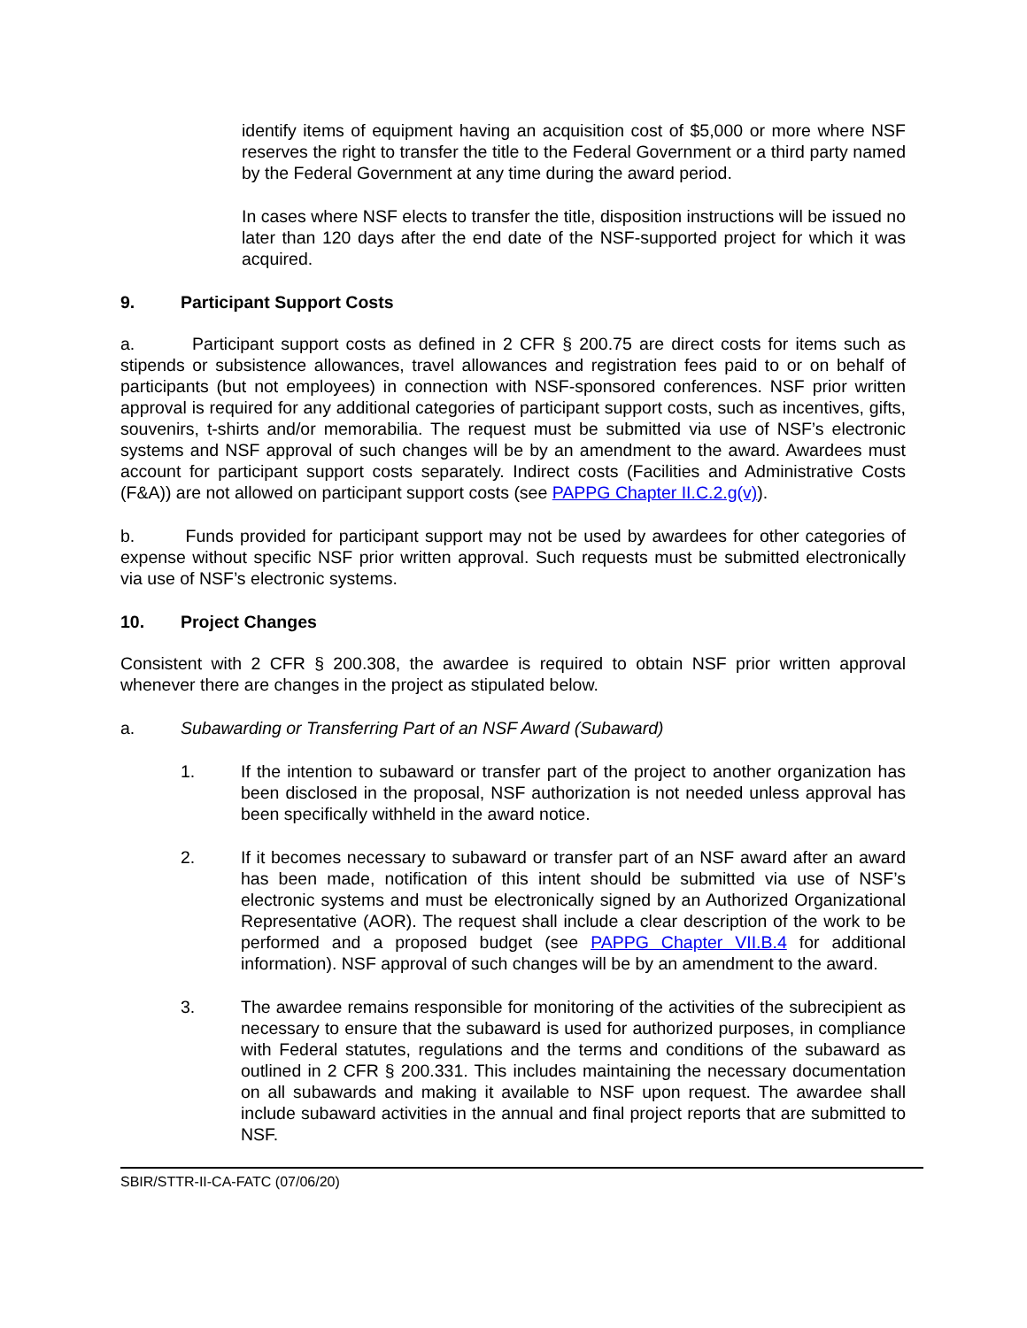identify items of equipment having an acquisition cost of $5,000 or more where NSF reserves the right to transfer the title to the Federal Government or a third party named by the Federal Government at any time during the award period.
In cases where NSF elects to transfer the title, disposition instructions will be issued no later than 120 days after the end date of the NSF-supported project for which it was acquired.
9. Participant Support Costs
a. Participant support costs as defined in 2 CFR § 200.75 are direct costs for items such as stipends or subsistence allowances, travel allowances and registration fees paid to or on behalf of participants (but not employees) in connection with NSF-sponsored conferences. NSF prior written approval is required for any additional categories of participant support costs, such as incentives, gifts, souvenirs, t-shirts and/or memorabilia. The request must be submitted via use of NSF’s electronic systems and NSF approval of such changes will be by an amendment to the award. Awardees must account for participant support costs separately. Indirect costs (Facilities and Administrative Costs (F&A)) are not allowed on participant support costs (see PAPPG Chapter II.C.2.g(v)).
b. Funds provided for participant support may not be used by awardees for other categories of expense without specific NSF prior written approval. Such requests must be submitted electronically via use of NSF’s electronic systems.
10. Project Changes
Consistent with 2 CFR § 200.308, the awardee is required to obtain NSF prior written approval whenever there are changes in the project as stipulated below.
a. Subawarding or Transferring Part of an NSF Award (Subaward)
1. If the intention to subaward or transfer part of the project to another organization has been disclosed in the proposal, NSF authorization is not needed unless approval has been specifically withheld in the award notice.
2. If it becomes necessary to subaward or transfer part of an NSF award after an award has been made, notification of this intent should be submitted via use of NSF’s electronic systems and must be electronically signed by an Authorized Organizational Representative (AOR). The request shall include a clear description of the work to be performed and a proposed budget (see PAPPG Chapter VII.B.4 for additional information). NSF approval of such changes will be by an amendment to the award.
3. The awardee remains responsible for monitoring of the activities of the subrecipient as necessary to ensure that the subaward is used for authorized purposes, in compliance with Federal statutes, regulations and the terms and conditions of the subaward as outlined in 2 CFR § 200.331. This includes maintaining the necessary documentation on all subawards and making it available to NSF upon request. The awardee shall include subaward activities in the annual and final project reports that are submitted to NSF.
SBIR/STTR-II-CA-FATC (07/06/20)